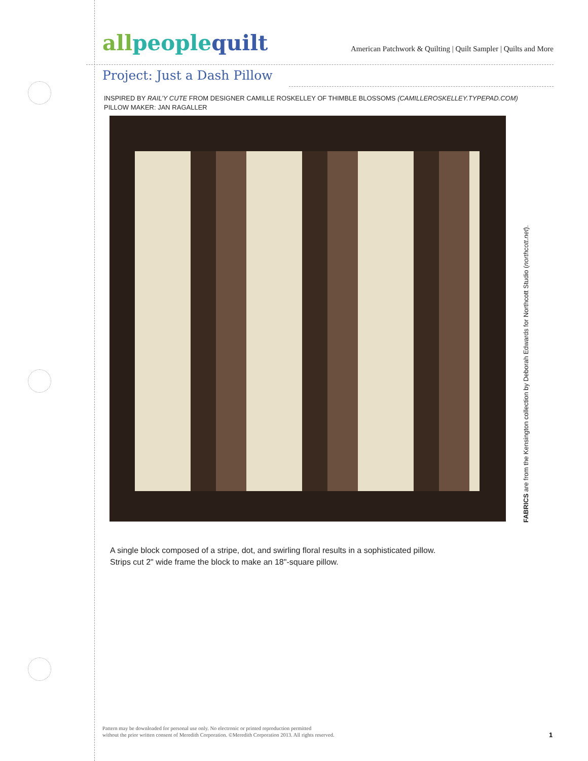allpeoplequilt
American Patchwork & Quilting | Quilt Sampler | Quilts and More
Project: Just a Dash Pillow
INSPIRED BY RAIL’Y CUTE FROM DESIGNER CAMILLE ROSKELLEY OF THIMBLE BLOSSOMS (CAMILLEROSKELLEY.TYPEPAD.COM)
PILLOW MAKER: JAN RAGALLER
FABRICS are from the Kensington collection by Deborah Edwards for Northcott Studio (northcott.net).
A single block composed of a stripe, dot, and swirling floral results in a sophisticated pillow.
Strips cut 2" wide frame the block to make an 18"-square pillow.
Pattern may be downloaded for personal use only. No electronic or printed reproduction permitted
without the prior written consent of Meredith Corporation. ©Meredith Corporation 2013. All rights reserved.
1